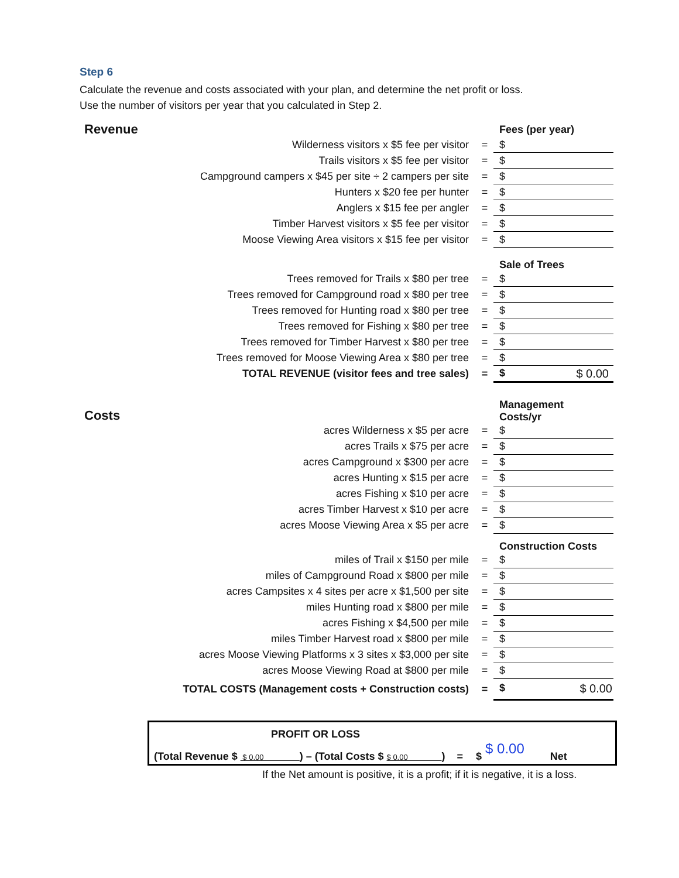Step 6
Calculate the revenue and costs associated with your plan, and determine the net profit or loss.
Use the number of visitors per year that you calculated in Step 2.
| Revenue | | Fees (per year) |
| Wilderness visitors x $5 fee per visitor | = | $ |
| Trails visitors x $5 fee per visitor | = | $ |
| Campground campers x $45 per site ÷ 2 campers per site | = | $ |
| Hunters x $20 fee per hunter | = | $ |
| Anglers x $15 fee per angler | = | $ |
| Timber Harvest visitors x $5 fee per visitor | = | $ |
| Moose Viewing Area visitors x $15 fee per visitor | = | $ |
| | | Sale of Trees |
| Trees removed for Trails x $80 per tree | = | $ |
| Trees removed for Campground road x $80 per tree | = | $ |
| Trees removed for Hunting road x $80 per tree | = | $ |
| Trees removed for Fishing x $80 per tree | = | $ |
| Trees removed for Timber Harvest x $80 per tree | = | $ |
| Trees removed for Moose Viewing Area x $80 per tree | = | $ |
| TOTAL REVENUE (visitor fees and tree sales) | = | $ $ 0.00 |
| Costs | | Management Costs/yr |
| acres Wilderness x $5 per acre | = | $ |
| acres Trails x $75 per acre | = | $ |
| acres Campground x $300 per acre | = | $ |
| acres Hunting x $15 per acre | = | $ |
| acres Fishing x $10 per acre | = | $ |
| acres Timber Harvest x $10 per acre | = | $ |
| acres Moose Viewing Area x $5 per acre | = | $ |
| | | Construction Costs |
| miles of Trail x $150 per mile | = | $ |
| miles of Campground Road x $800 per mile | = | $ |
| acres Campsites x 4 sites per acre x $1,500 per site | = | $ |
| miles Hunting road x $800 per mile | = | $ |
| acres Fishing x $4,500 per mile | = | $ |
| miles Timber Harvest road x $800 per mile | = | $ |
| acres Moose Viewing Platforms x 3 sites x $3,000 per site | = | $ |
| acres Moose Viewing Road at $800 per mile | = | $ |
| TOTAL COSTS (Management costs + Construction costs) | = | $ $ 0.00 |
PROFIT OR LOSS
(Total Revenue $ $ 0.00 ) – (Total Costs $ $ 0.00 ) = $ $ 0.00 Net
If the Net amount is positive, it is a profit; if it is negative, it is a loss.